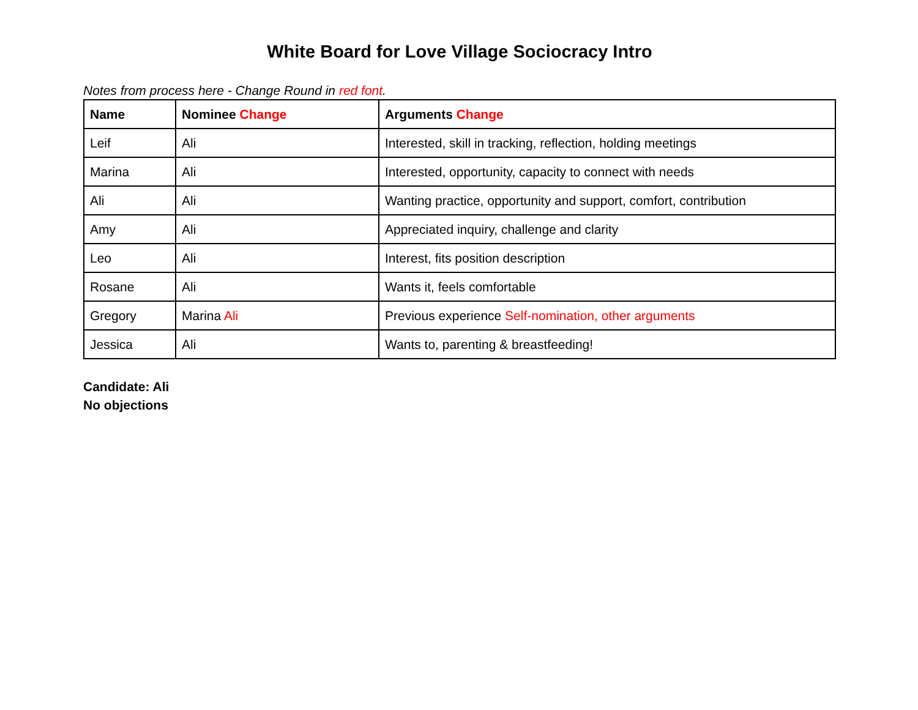White Board for Love Village Sociocracy Intro
Notes from process here - Change Round in red font.
| Name | Nominee Change | Arguments Change |
| --- | --- | --- |
| Leif | Ali | Interested, skill in tracking, reflection, holding meetings |
| Marina | Ali | Interested, opportunity, capacity to connect with needs |
| Ali | Ali | Wanting practice, opportunity and support, comfort, contribution |
| Amy | Ali | Appreciated inquiry, challenge and clarity |
| Leo | Ali | Interest, fits position description |
| Rosane | Ali | Wants it, feels comfortable |
| Gregory | Marina Ali | Previous experience Self-nomination, other arguments |
| Jessica | Ali | Wants to, parenting & breastfeeding! |
Candidate: Ali
No objections